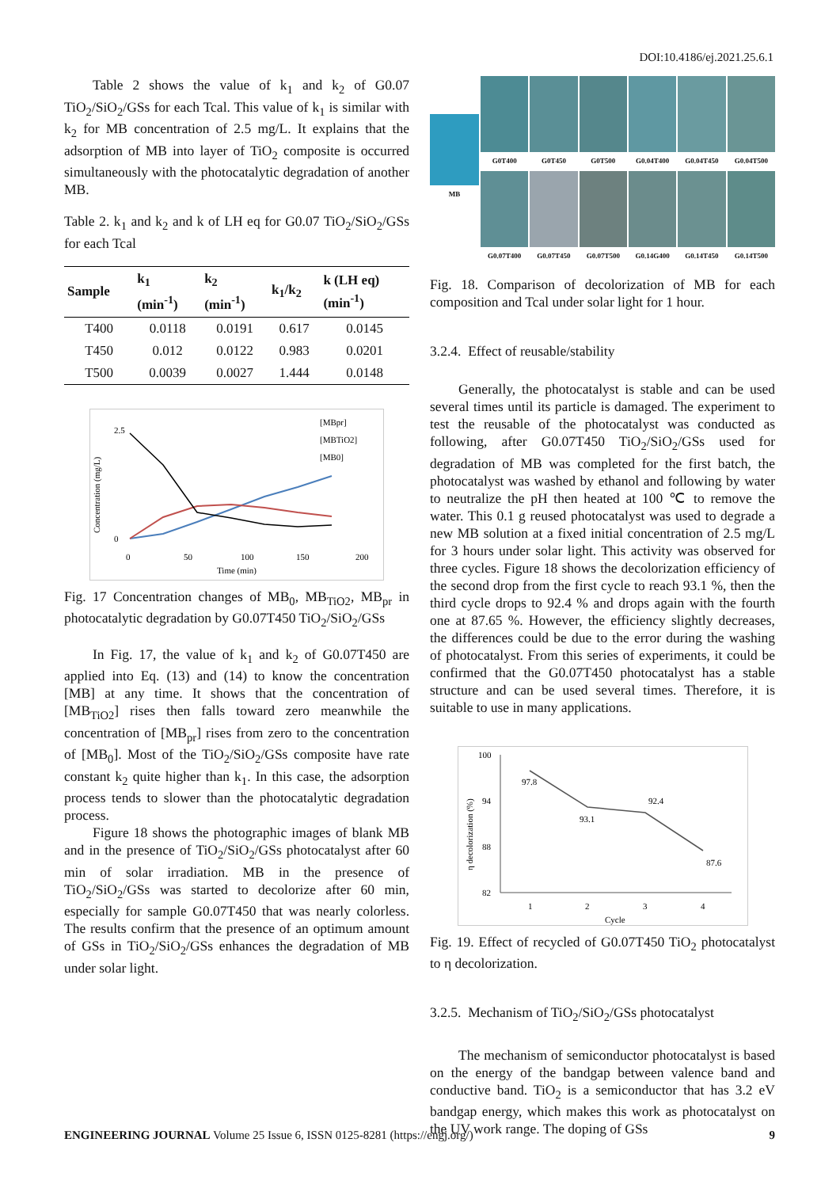DOI:10.4186/ej.2021.25.6.1
Table 2 shows the value of k<sub>1</sub> and k<sub>2</sub> of G0.07 TiO<sub>2</sub>/SiO<sub>2</sub>/GSs for each Tcal. This value of k<sub>1</sub> is similar with k<sub>2</sub> for MB concentration of 2.5 mg/L. It explains that the adsorption of MB into layer of TiO<sub>2</sub> composite is occurred simultaneously with the photocatalytic degradation of another MB.
Table 2. k<sub>1</sub> and k<sub>2</sub> and k of LH eq for G0.07 TiO<sub>2</sub>/SiO<sub>2</sub>/GSs for each Tcal
| Sample | k<sub>1</sub> (min<sup>-1</sup>) | k<sub>2</sub> (min<sup>-1</sup>) | k<sub>1</sub>/k<sub>2</sub> | k (LH eq) (min<sup>-1</sup>) |
| --- | --- | --- | --- | --- |
| T400 | 0.0118 | 0.0191 | 0.617 | 0.0145 |
| T450 | 0.012 | 0.0122 | 0.983 | 0.0201 |
| T500 | 0.0039 | 0.0027 | 1.444 | 0.0148 |
Concentration (mg/L)
2.5
0
0
50
100
150
200
Time (min)
[MBpr]
[MBTiO2]
[MB0]
Fig. 17 Concentration changes of MB<sub>0</sub>, MB<sub>TiO2</sub>, MB<sub>pr</sub> in photocatalytic degradation by G0.07T450 TiO<sub>2</sub>/SiO<sub>2</sub>/GSs
In Fig. 17, the value of k<sub>1</sub> and k<sub>2</sub> of G0.07T450 are applied into Eq. (13) and (14) to know the concentration [MB] at any time. It shows that the concentration of [MB<sub>TiO2</sub>] rises then falls toward zero meanwhile the concentration of [MB<sub>pr</sub>] rises from zero to the concentration of [MB<sub>0</sub>]. Most of the TiO<sub>2</sub>/SiO<sub>2</sub>/GSs composite have rate constant k<sub>2</sub> quite higher than k<sub>1</sub>. In this case, the adsorption process tends to slower than the photocatalytic degradation process.
Figure 18 shows the photographic images of blank MB and in the presence of TiO<sub>2</sub>/SiO<sub>2</sub>/GSs photocatalyst after 60 min of solar irradiation. MB in the presence of TiO<sub>2</sub>/SiO<sub>2</sub>/GSs was started to decolorize after 60 min, especially for sample G0.07T450 that was nearly colorless. The results confirm that the presence of an optimum amount of GSs in TiO<sub>2</sub>/SiO<sub>2</sub>/GSs enhances the degradation of MB under solar light.
MB
G0T400
G0T450
G0T500
G0.04T400
G0.04T450
G0.04T500
G0.07T400
G0.07T450
G0.07T500
G0.14G400
G0.14T450
G0.14T500
Fig. 18. Comparison of decolorization of MB for each composition and Tcal under solar light for 1 hour.
3.2.4. Effect of reusable/stability
Generally, the photocatalyst is stable and can be used several times until its particle is damaged. The experiment to test the reusable of the photocatalyst was conducted as following, after G0.07T450 TiO<sub>2</sub>/SiO<sub>2</sub>/GSs used for degradation of MB was completed for the first batch, the photocatalyst was washed by ethanol and following by water to neutralize the pH then heated at 100 ℃ to remove the water. This 0.1 g reused photocatalyst was used to degrade a new MB solution at a fixed initial concentration of 2.5 mg/L for 3 hours under solar light. This activity was observed for three cycles. Figure 18 shows the decolorization efficiency of the second drop from the first cycle to reach 93.1 %, then the third cycle drops to 92.4 % and drops again with the fourth one at 87.65 %. However, the efficiency slightly decreases, the differences could be due to the error during the washing of photocatalyst. From this series of experiments, it could be confirmed that the G0.07T450 photocatalyst has a stable structure and can be used several times. Therefore, it is suitable to use in many applications.
η decolorization (%)
100
94
88
82
1
2
3
4
Cycle
97.8
93.1
92.4
87.6
Fig. 19. Effect of recycled of G0.07T450 TiO<sub>2</sub> photocatalyst to η decolorization.
3.2.5. Mechanism of TiO<sub>2</sub>/SiO<sub>2</sub>/GSs photocatalyst
The mechanism of semiconductor photocatalyst is based on the energy of the bandgap between valence band and conductive band. TiO<sub>2</sub> is a semiconductor that has 3.2 eV bandgap energy, which makes this work as photocatalyst on the UV work range. The doping of GSs
ENGINEERING JOURNAL Volume 25 Issue 6, ISSN 0125-8281 (https://engj.org/) 9